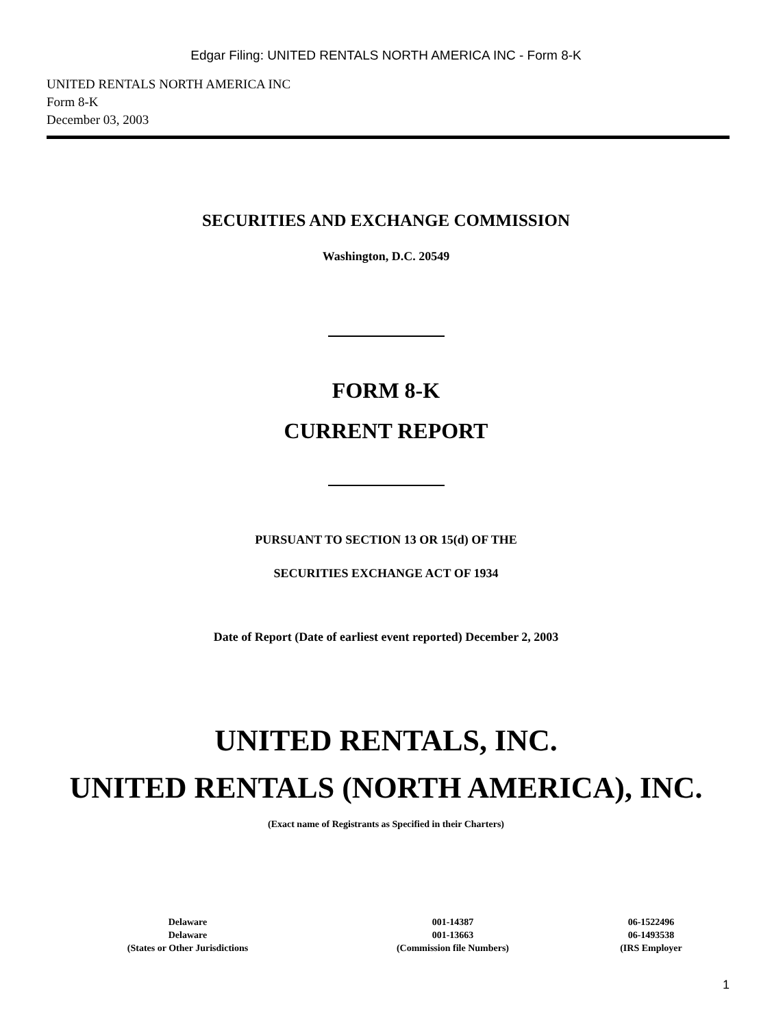Edgar Filing: UNITED RENTALS NORTH AMERICA INC - Form 8-K
UNITED RENTALS NORTH AMERICA INC
Form 8-K
December 03, 2003
SECURITIES AND EXCHANGE COMMISSION
Washington, D.C. 20549
FORM 8-K
CURRENT REPORT
PURSUANT TO SECTION 13 OR 15(d) OF THE
SECURITIES EXCHANGE ACT OF 1934
Date of Report (Date of earliest event reported) December 2, 2003
UNITED RENTALS, INC.
UNITED RENTALS (NORTH AMERICA), INC.
(Exact name of Registrants as Specified in their Charters)
| Delaware | 001-14387 | 06-1522496 |
| Delaware | 001-13663 | 06-1493538 |
| (States or Other Jurisdictions | (Commission file Numbers) | (IRS Employer |
1